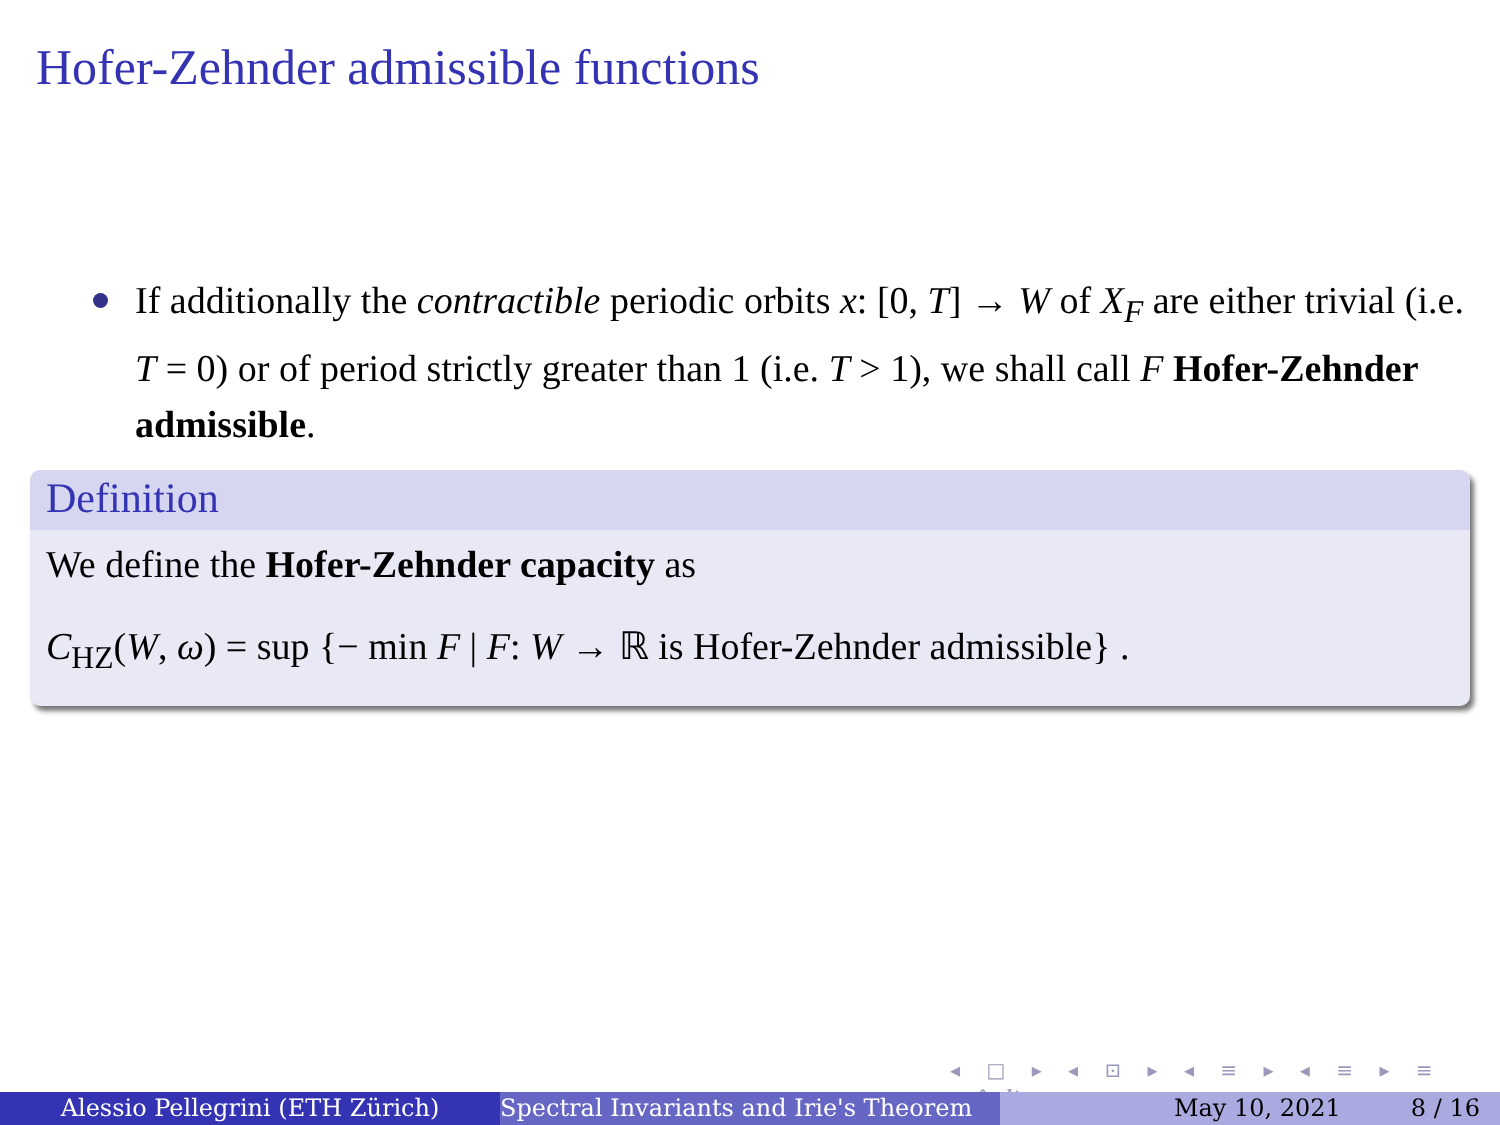Hofer-Zehnder admissible functions
If additionally the contractible periodic orbits x: [0, T] → W of X<sub>F</sub> are either trivial (i.e. T = 0) or of period strictly greater than 1 (i.e. T > 1), we shall call F Hofer-Zehnder admissible.
Definition
We define the Hofer-Zehnder capacity as
C<sub>HZ</sub>(W, ω) = sup {− min F | F: W → ℝ is Hofer-Zehnder admissible} .
◂ □ ▸ ◂ ⊡ ▸ ◂ ≡ ▸ ◂ ≡ ▸ ≡ ∽∿↻
Alessio Pellegrini (ETH Zürich) Spectral Invariants and Irie's Theorem May 10, 2021 8 / 16